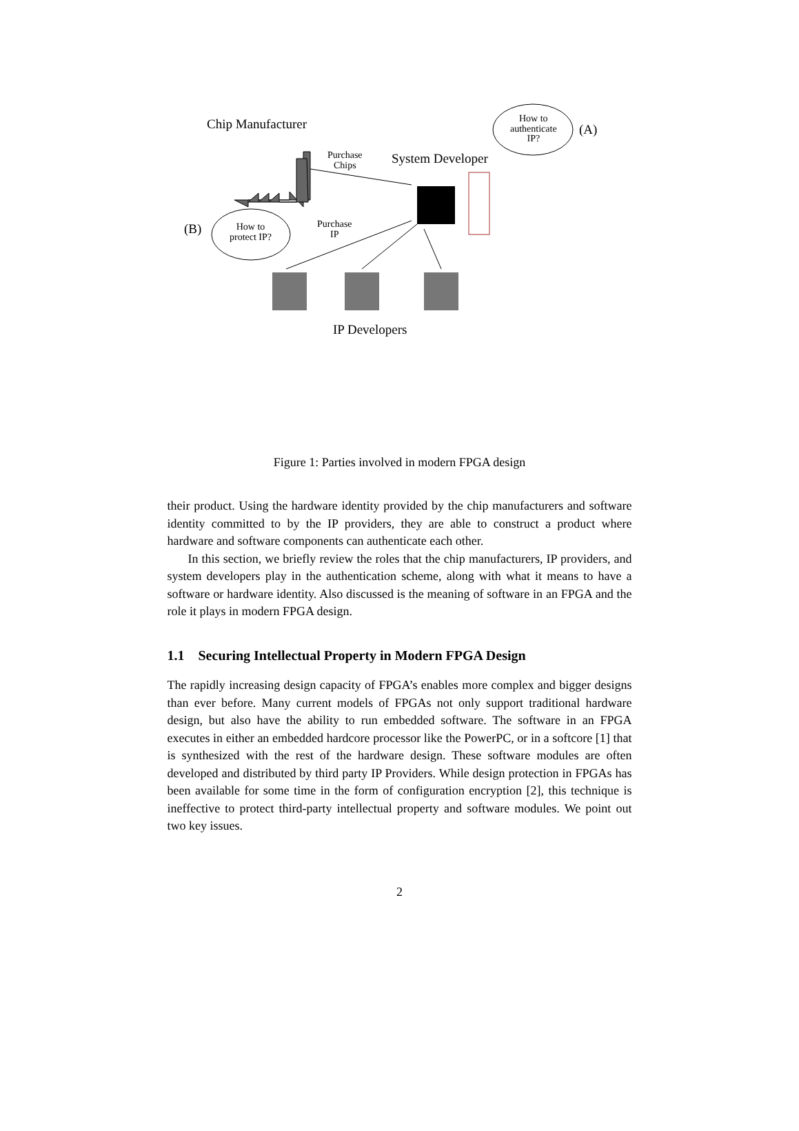Chip Manufacturer
How to
authenticate
IP?
(A)
Purchase
Chips
System Developer
(B)
How to
protect IP?
Purchase
IP
IP Developers
Figure 1: Parties involved in modern FPGA design
their product. Using the hardware identity provided by the chip manufacturers and software identity committed to by the IP providers, they are able to construct a product where hardware and software components can authenticate each other.
In this section, we briefly review the roles that the chip manufacturers, IP providers, and system developers play in the authentication scheme, along with what it means to have a software or hardware identity. Also discussed is the meaning of software in an FPGA and the role it plays in modern FPGA design.
1.1 Securing Intellectual Property in Modern FPGA Design
The rapidly increasing design capacity of FPGA’s enables more complex and bigger designs than ever before. Many current models of FPGAs not only support traditional hardware design, but also have the ability to run embedded software. The software in an FPGA executes in either an embedded hardcore processor like the PowerPC, or in a softcore [1] that is synthesized with the rest of the hardware design. These software modules are often developed and distributed by third party IP Providers. While design protection in FPGAs has been available for some time in the form of configuration encryption [2], this technique is ineffective to protect third-party intellectual property and software modules. We point out two key issues.
2